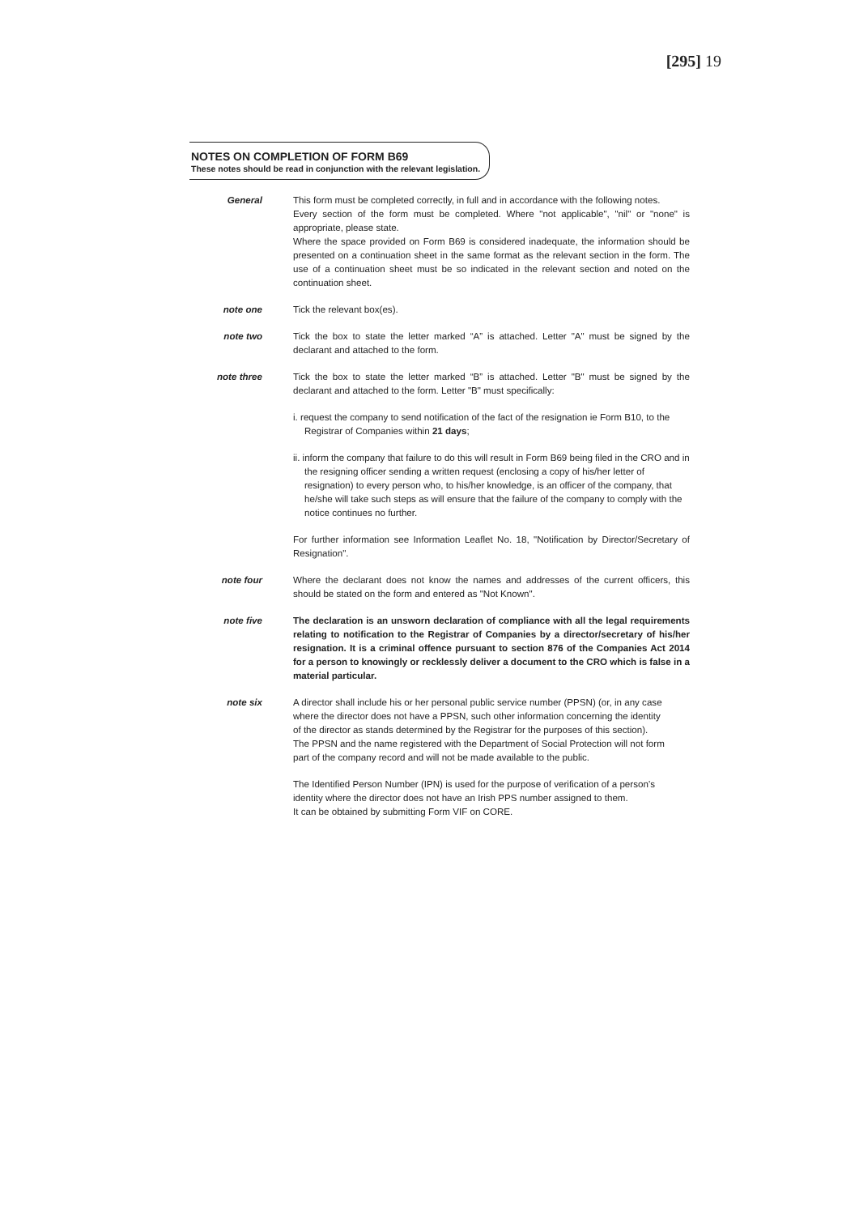[295] 19
NOTES ON COMPLETION OF FORM B69
These notes should be read in conjunction with the relevant legislation.
General This form must be completed correctly, in full and in accordance with the following notes.
Every section of the form must be completed. Where "not applicable", "nil" or "none" is appropriate, please state.
Where the space provided on Form B69 is considered inadequate, the information should be presented on a continuation sheet in the same format as the relevant section in the form. The use of a continuation sheet must be so indicated in the relevant section and noted on the continuation sheet.
note one Tick the relevant box(es).
note two Tick the box to state the letter marked “A” is attached. Letter "A" must be signed by the declarant and attached to the form.
note three
Tick the box to state the letter marked “B” is attached. Letter "B" must be signed by the declarant and attached to the form. Letter "B" must specifically:
i. request the company to send notification of the fact of the resignation ie Form B10, to the Registrar of Companies within 21 days;
ii. inform the company that failure to do this will result in Form B69 being filed in the CRO and in the resigning officer sending a written request (enclosing a copy of his/her letter of resignation) to every person who, to his/her knowledge, is an officer of the company, that he/she will take such steps as will ensure that the failure of the company to comply with the notice continues no further.
For further information see Information Leaflet No. 18, "Notification by Director/Secretary of Resignation".
note four
Where the declarant does not know the names and addresses of the current officers, this should be stated on the form and entered as "Not Known".
note five
The declaration is an unsworn declaration of compliance with all the legal requirements relating to notification to the Registrar of Companies by a director/secretary of his/her resignation. It is a criminal offence pursuant to section 876 of the Companies Act 2014 for a person to knowingly or recklessly deliver a document to the CRO which is false in a material particular.
note six A director shall include his or her personal public service number (PPSN) (or, in any case where the director does not have a PPSN, such other information concerning the identity of the director as stands determined by the Registrar for the purposes of this section). The PPSN and the name registered with the Department of Social Protection will not form part of the company record and will not be made available to the public.
The Identified Person Number (IPN) is used for the purpose of verification of a person’s identity where the director does not have an Irish PPS number assigned to them.
It can be obtained by submitting Form VIF on CORE.